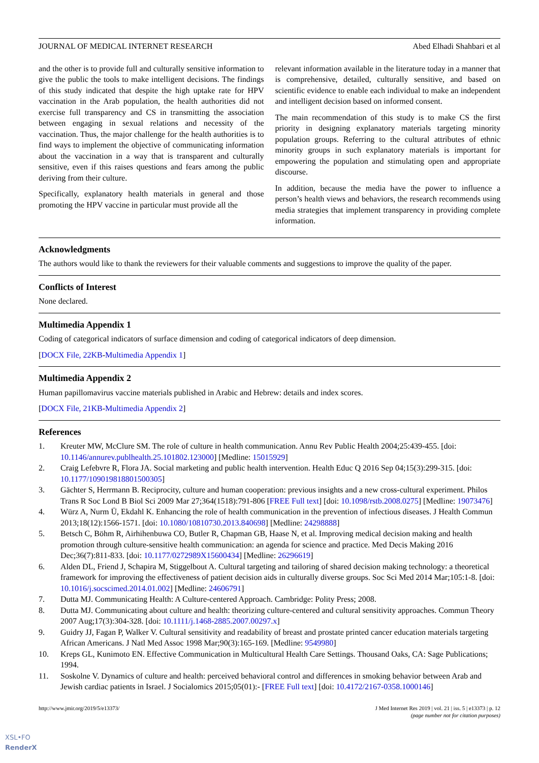JOURNAL OF MEDICAL INTERNET RESEARCH Abed Elhadi Shahbari et al
and the other is to provide full and culturally sensitive information to give the public the tools to make intelligent decisions. The findings of this study indicated that despite the high uptake rate for HPV vaccination in the Arab population, the health authorities did not exercise full transparency and CS in transmitting the association between engaging in sexual relations and necessity of the vaccination. Thus, the major challenge for the health authorities is to find ways to implement the objective of communicating information about the vaccination in a way that is transparent and culturally sensitive, even if this raises questions and fears among the public deriving from their culture.
Specifically, explanatory health materials in general and those promoting the HPV vaccine in particular must provide all the
relevant information available in the literature today in a manner that is comprehensive, detailed, culturally sensitive, and based on scientific evidence to enable each individual to make an independent and intelligent decision based on informed consent.
The main recommendation of this study is to make CS the first priority in designing explanatory materials targeting minority population groups. Referring to the cultural attributes of ethnic minority groups in such explanatory materials is important for empowering the population and stimulating open and appropriate discourse.
In addition, because the media have the power to influence a person’s health views and behaviors, the research recommends using media strategies that implement transparency in providing complete information.
Acknowledgments
The authors would like to thank the reviewers for their valuable comments and suggestions to improve the quality of the paper.
Conflicts of Interest
None declared.
Multimedia Appendix 1
Coding of categorical indicators of surface dimension and coding of categorical indicators of deep dimension.
[DOCX File, 22KB-Multimedia Appendix 1]
Multimedia Appendix 2
Human papillomavirus vaccine materials published in Arabic and Hebrew: details and index scores.
[DOCX File, 21KB-Multimedia Appendix 2]
References
1. Kreuter MW, McClure SM. The role of culture in health communication. Annu Rev Public Health 2004;25:439-455. [doi: 10.1146/annurev.publhealth.25.101802.123000] [Medline: 15015929]
2. Craig Lefebvre R, Flora JA. Social marketing and public health intervention. Health Educ Q 2016 Sep 04;15(3):299-315. [doi: 10.1177/109019818801500305]
3. Gächter S, Herrmann B. Reciprocity, culture and human cooperation: previous insights and a new cross-cultural experiment. Philos Trans R Soc Lond B Biol Sci 2009 Mar 27;364(1518):791-806 [FREE Full text] [doi: 10.1098/rstb.2008.0275] [Medline: 19073476]
4. Würz A, Nurm Ü, Ekdahl K. Enhancing the role of health communication in the prevention of infectious diseases. J Health Commun 2013;18(12):1566-1571. [doi: 10.1080/10810730.2013.840698] [Medline: 24298888]
5. Betsch C, Böhm R, Airhihenbuwa CO, Butler R, Chapman GB, Haase N, et al. Improving medical decision making and health promotion through culture-sensitive health communication: an agenda for science and practice. Med Decis Making 2016 Dec;36(7):811-833. [doi: 10.1177/0272989X15600434] [Medline: 26296619]
6. Alden DL, Friend J, Schapira M, Stiggelbout A. Cultural targeting and tailoring of shared decision making technology: a theoretical framework for improving the effectiveness of patient decision aids in culturally diverse groups. Soc Sci Med 2014 Mar;105:1-8. [doi: 10.1016/j.socscimed.2014.01.002] [Medline: 24606791]
7. Dutta MJ. Communicating Health: A Culture-centered Approach. Cambridge: Polity Press; 2008.
8. Dutta MJ. Communicating about culture and health: theorizing culture-centered and cultural sensitivity approaches. Commun Theory 2007 Aug;17(3):304-328. [doi: 10.1111/j.1468-2885.2007.00297.x]
9. Guidry JJ, Fagan P, Walker V. Cultural sensitivity and readability of breast and prostate printed cancer education materials targeting African Americans. J Natl Med Assoc 1998 Mar;90(3):165-169. [Medline: 9549980]
10. Kreps GL, Kunimoto EN. Effective Communication in Multicultural Health Care Settings. Thousand Oaks, CA: Sage Publications; 1994.
11. Soskolne V. Dynamics of culture and health: perceived behavioral control and differences in smoking behavior between Arab and Jewish cardiac patients in Israel. J Socialomics 2015;05(01):- [FREE Full text] [doi: 10.4172/2167-0358.1000146]
http://www.jmir.org/2019/5/e13373/ J Med Internet Res 2019 | vol. 21 | iss. 5 | e13373 | p. 12
(page number not for citation purposes)
XSL•FO
RenderX